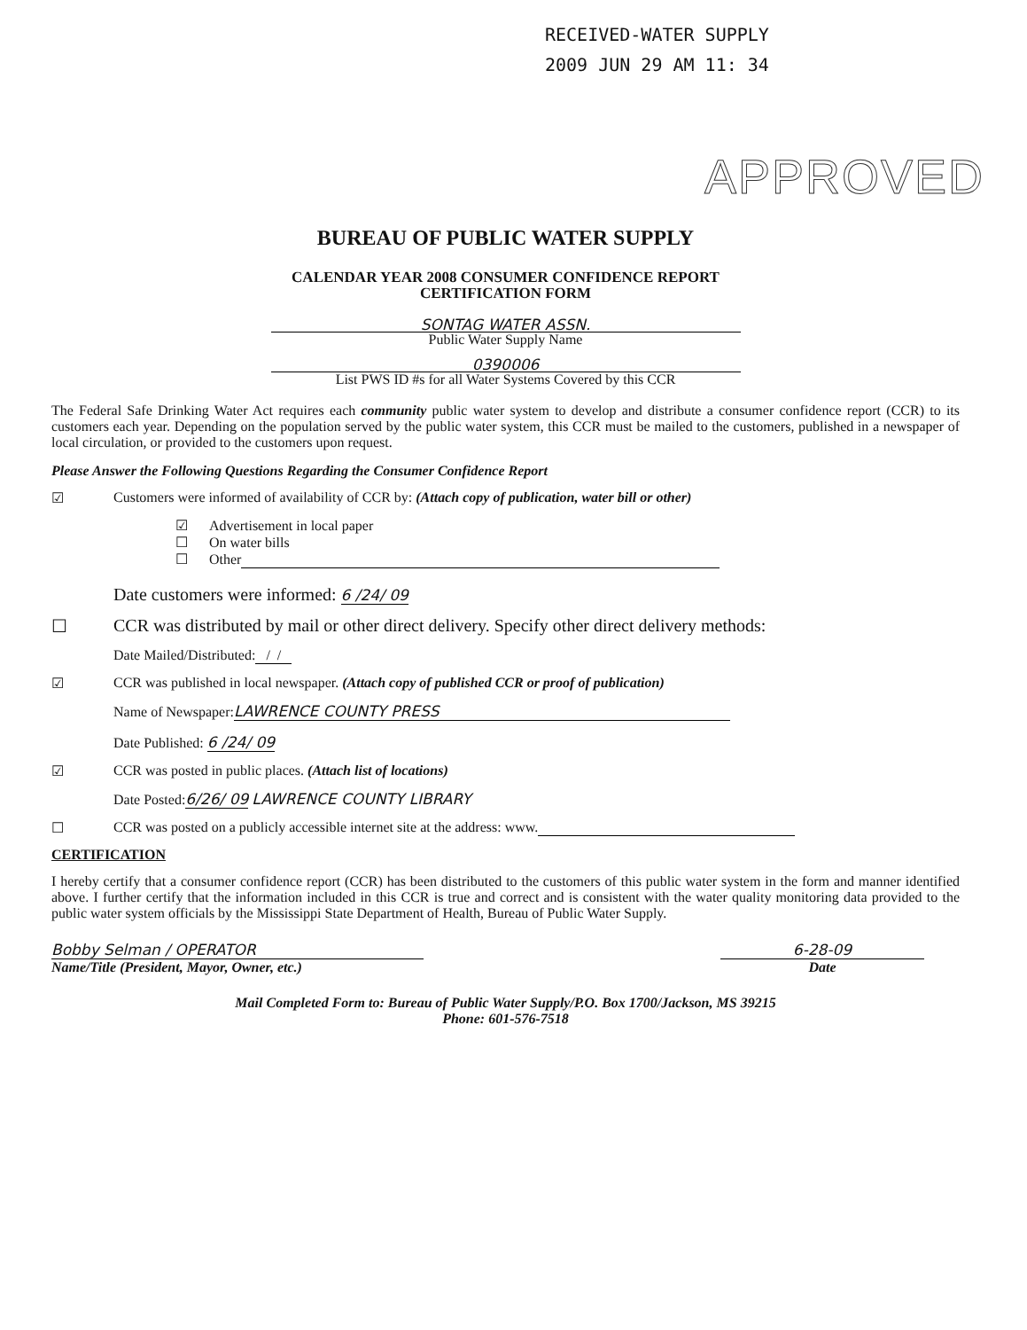RECEIVED-WATER SUPPLY
2009 JUN 29 AM 11: 34
APPROVED
BUREAU OF PUBLIC WATER SUPPLY
CALENDAR YEAR 2008 CONSUMER CONFIDENCE REPORT
CERTIFICATION FORM
SONTAG WATER ASSN.
Public Water Supply Name
0390006
List PWS ID #s for all Water Systems Covered by this CCR
The Federal Safe Drinking Water Act requires each community public water system to develop and distribute a consumer confidence report (CCR) to its customers each year. Depending on the population served by the public water system, this CCR must be mailed to the customers, published in a newspaper of local circulation, or provided to the customers upon request.
Please Answer the Following Questions Regarding the Consumer Confidence Report
☑ Customers were informed of availability of CCR by: (Attach copy of publication, water bill or other)
☑ Advertisement in local paper
☐ On water bills
☐ Other
Date customers were informed: 6 /24/ 09
☐ CCR was distributed by mail or other direct delivery. Specify other direct delivery methods:
Date Mailed/Distributed: / /
☑ CCR was published in local newspaper. (Attach copy of published CCR or proof of publication)
Name of Newspaper: LAWRENCE COUNTY PRESS
Date Published: 6 /24/ 09
☑ CCR was posted in public places. (Attach list of locations)
Date Posted:6/26/ 09 LAWRENCE COUNTY LIBRARY
☐ CCR was posted on a publicly accessible internet site at the address: www.
CERTIFICATION
I hereby certify that a consumer confidence report (CCR) has been distributed to the customers of this public water system in the form and manner identified above. I further certify that the information included in this CCR is true and correct and is consistent with the water quality monitoring data provided to the public water system officials by the Mississippi State Department of Health, Bureau of Public Water Supply.
Bobby Selman / OPERATOR
Name/Title (President, Mayor, Owner, etc.)
6-28-09
Date
Mail Completed Form to: Bureau of Public Water Supply/P.O. Box 1700/Jackson, MS 39215
Phone: 601-576-7518